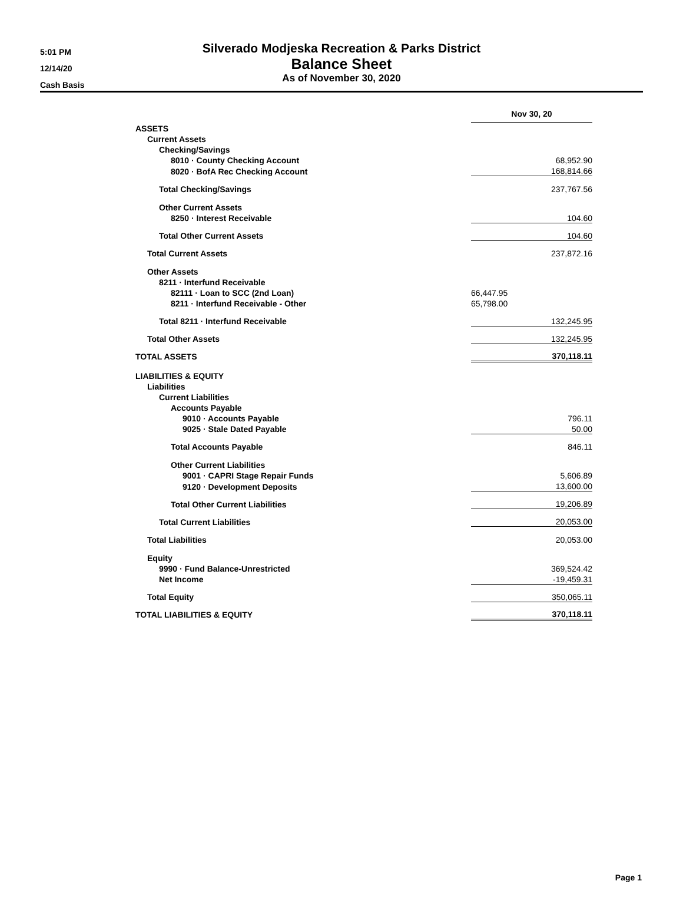5:01 PM
12/14/20
Cash Basis
Silverado Modjeska Recreation & Parks District
Balance Sheet
As of November 30, 2020
| | Nov 30, 20 |
| ASSETS | |
| Current Assets | |
| Checking/Savings | |
| 8010 · County Checking Account | 68,952.90 |
| 8020 · BofA Rec Checking Account | 168,814.66 |
| Total Checking/Savings | 237,767.56 |
| Other Current Assets | |
| 8250 · Interest Receivable | 104.60 |
| Total Other Current Assets | 104.60 |
| Total Current Assets | 237,872.16 |
| Other Assets | |
| 8211 · Interfund Receivable | |
| 82111 · Loan to SCC (2nd Loan) | 66,447.95 |
| 8211 · Interfund Receivable - Other | 65,798.00 |
| Total 8211 · Interfund Receivable | 132,245.95 |
| Total Other Assets | 132,245.95 |
| TOTAL ASSETS | 370,118.11 |
| LIABILITIES & EQUITY | |
| Liabilities | |
| Current Liabilities | |
| Accounts Payable | |
| 9010 · Accounts Payable | 796.11 |
| 9025 · Stale Dated Payable | 50.00 |
| Total Accounts Payable | 846.11 |
| Other Current Liabilities | |
| 9001 · CAPRI Stage Repair Funds | 5,606.89 |
| 9120 · Development Deposits | 13,600.00 |
| Total Other Current Liabilities | 19,206.89 |
| Total Current Liabilities | 20,053.00 |
| Total Liabilities | 20,053.00 |
| Equity | |
| 9990 · Fund Balance-Unrestricted | 369,524.42 |
| Net Income | -19,459.31 |
| Total Equity | 350,065.11 |
| TOTAL LIABILITIES & EQUITY | 370,118.11 |
Page 1